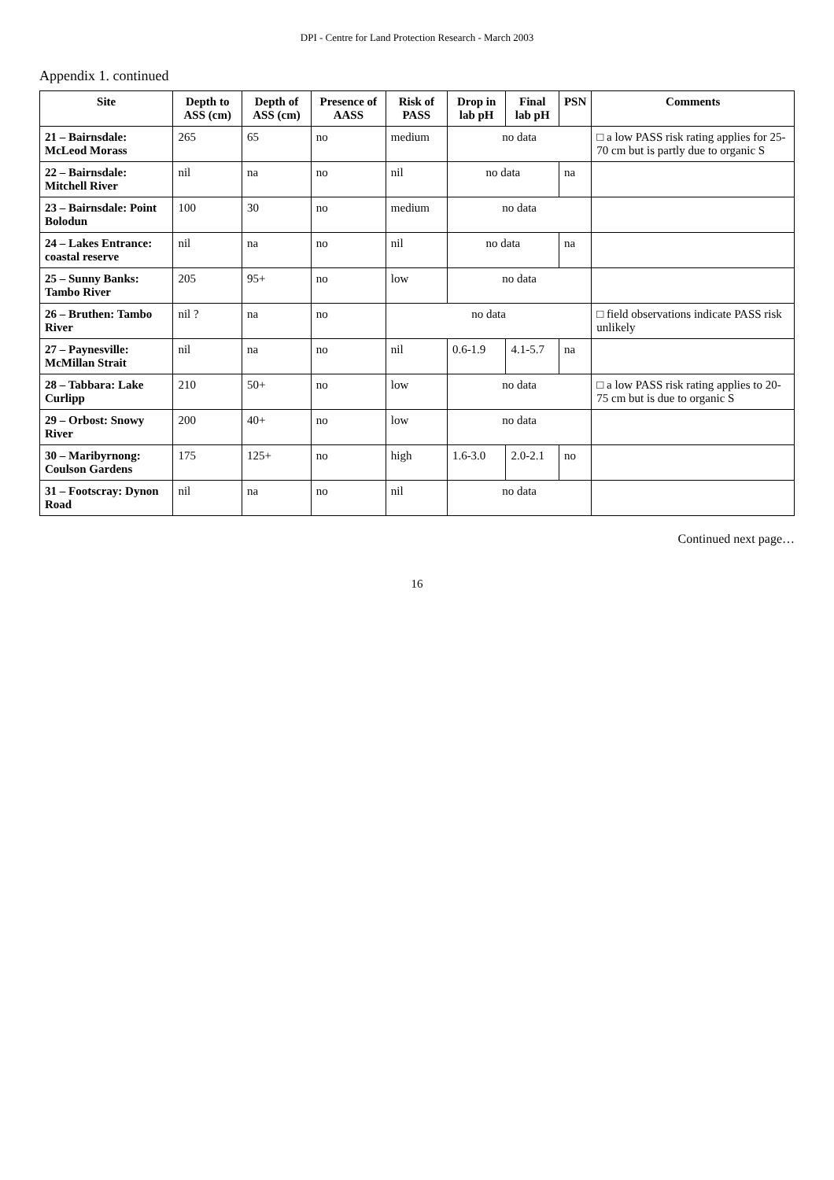DPI - Centre for Land Protection Research - March 2003
Appendix 1. continued
| Site | Depth to ASS (cm) | Depth of ASS (cm) | Presence of AASS | Risk of PASS | Drop in lab pH | Final lab pH | PSN | Comments |
| --- | --- | --- | --- | --- | --- | --- | --- | --- |
| 21 – Bairnsdale: McLeod Morass | 265 | 65 | no | medium | no data | | | □ a low PASS risk rating applies for 25-70 cm but is partly due to organic S |
| 22 – Bairnsdale: Mitchell River | nil | na | no | nil | no data | | na | |
| 23 – Bairnsdale: Point Bolodun | 100 | 30 | no | medium | no data | | | |
| 24 – Lakes Entrance: coastal reserve | nil | na | no | nil | no data | | na | |
| 25 – Sunny Banks: Tambo River | 205 | 95+ | no | low | no data | | | |
| 26 – Bruthen: Tambo River | nil ? | na | no | no data | | | | □ field observations indicate PASS risk unlikely |
| 27 – Paynesville: McMillan Strait | nil | na | no | nil | 0.6-1.9 | 4.1-5.7 | na | |
| 28 – Tabbara: Lake Curlipp | 210 | 50+ | no | low | no data | | | □ a low PASS risk rating applies to 20-75 cm but is due to organic S |
| 29 – Orbost: Snowy River | 200 | 40+ | no | low | no data | | | |
| 30 – Maribyrnong: Coulson Gardens | 175 | 125+ | no | high | 1.6-3.0 | 2.0-2.1 | no | |
| 31 – Footscray: Dynon Road | nil | na | no | nil | no data | | | |
Continued next page…
16